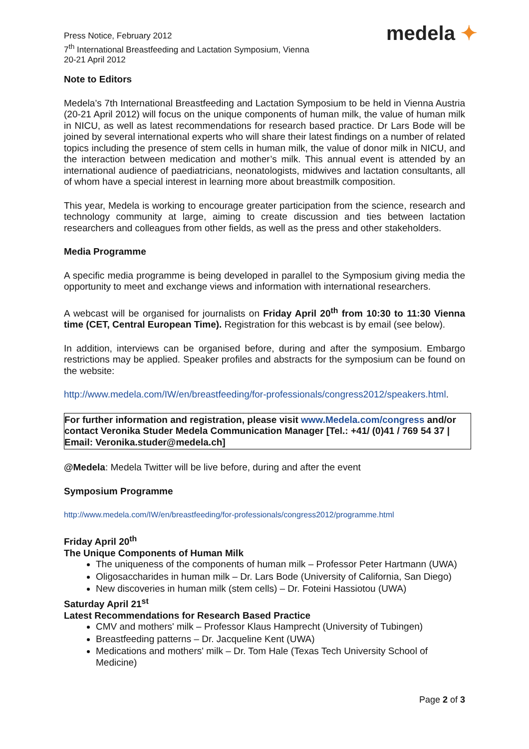Press Notice, February 2012
7<sup>th</sup> International Breastfeeding and Lactation Symposium, Vienna
20-21 April 2012
medela ✦
Note to Editors
Medela’s 7th International Breastfeeding and Lactation Symposium to be held in Vienna Austria (20-21 April 2012) will focus on the unique components of human milk, the value of human milk in NICU, as well as latest recommendations for research based practice. Dr Lars Bode will be joined by several international experts who will share their latest findings on a number of related topics including the presence of stem cells in human milk, the value of donor milk in NICU, and the interaction between medication and mother’s milk. This annual event is attended by an international audience of paediatricians, neonatologists, midwives and lactation consultants, all of whom have a special interest in learning more about breastmilk composition.
This year, Medela is working to encourage greater participation from the science, research and technology community at large, aiming to create discussion and ties between lactation researchers and colleagues from other fields, as well as the press and other stakeholders.
Media Programme
A specific media programme is being developed in parallel to the Symposium giving media the opportunity to meet and exchange views and information with international researchers.
A webcast will be organised for journalists on Friday April 20<sup>th</sup> from 10:30 to 11:30 Vienna time (CET, Central European Time). Registration for this webcast is by email (see below).
In addition, interviews can be organised before, during and after the symposium. Embargo restrictions may be applied. Speaker profiles and abstracts for the symposium can be found on the website:
http://www.medela.com/IW/en/breastfeeding/for-professionals/congress2012/speakers.html.
For further information and registration, please visit www.Medela.com/congress and/or contact Veronika Studer Medela Communication Manager [Tel.: +41/ (0)41 / 769 54 37 | Email: Veronika.studer@medela.ch]
@Medela: Medela Twitter will be live before, during and after the event
Symposium Programme
http://www.medela.com/IW/en/breastfeeding/for-professionals/congress2012/programme.html
Friday April 20<sup>th</sup>
The Unique Components of Human Milk
The uniqueness of the components of human milk – Professor Peter Hartmann (UWA)
Oligosaccharides in human milk – Dr. Lars Bode (University of California, San Diego)
New discoveries in human milk (stem cells) – Dr. Foteini Hassiotou (UWA)
Saturday April 21<sup>st</sup>
Latest Recommendations for Research Based Practice
CMV and mothers' milk – Professor Klaus Hamprecht (University of Tubingen)
Breastfeeding patterns – Dr. Jacqueline Kent (UWA)
Medications and mothers' milk – Dr. Tom Hale (Texas Tech University School of Medicine)
Page 2 of 3